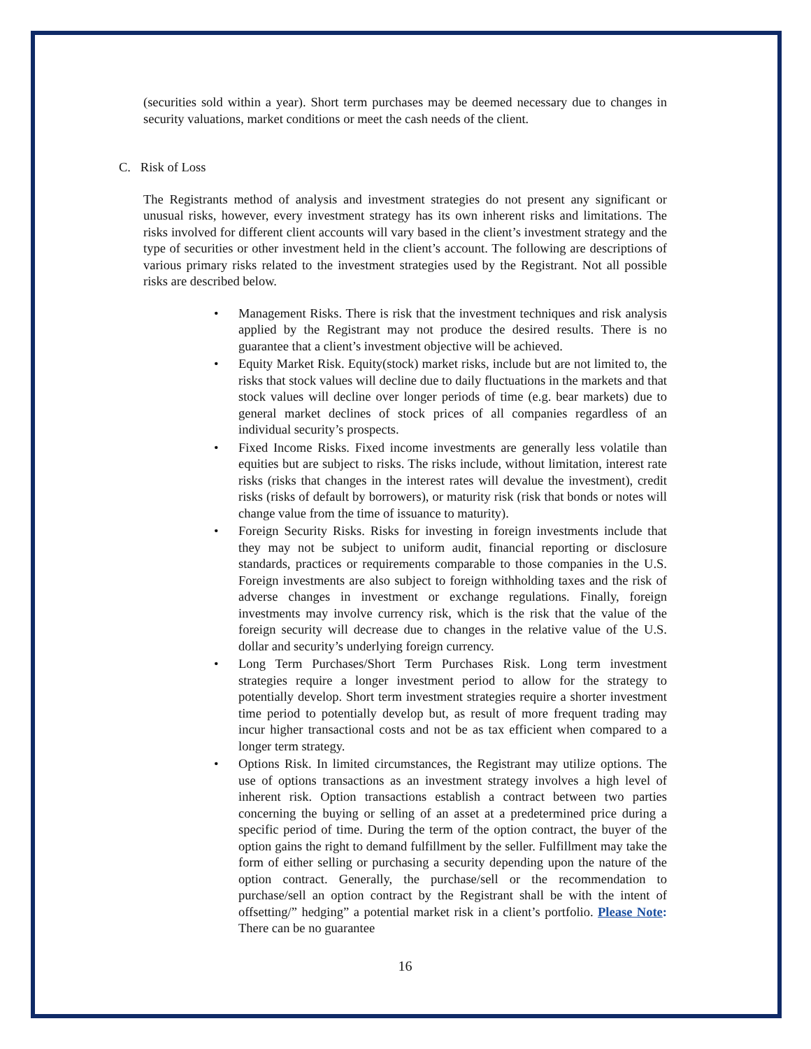(securities sold within a year). Short term purchases may be deemed necessary due to changes in security valuations, market conditions or meet the cash needs of the client.
C. Risk of Loss
The Registrants method of analysis and investment strategies do not present any significant or unusual risks, however, every investment strategy has its own inherent risks and limitations. The risks involved for different client accounts will vary based in the client’s investment strategy and the type of securities or other investment held in the client’s account. The following are descriptions of various primary risks related to the investment strategies used by the Registrant. Not all possible risks are described below.
• Management Risks. There is risk that the investment techniques and risk analysis applied by the Registrant may not produce the desired results. There is no guarantee that a client’s investment objective will be achieved.
• Equity Market Risk. Equity(stock) market risks, include but are not limited to, the risks that stock values will decline due to daily fluctuations in the markets and that stock values will decline over longer periods of time (e.g. bear markets) due to general market declines of stock prices of all companies regardless of an individual security’s prospects.
• Fixed Income Risks. Fixed income investments are generally less volatile than equities but are subject to risks. The risks include, without limitation, interest rate risks (risks that changes in the interest rates will devalue the investment), credit risks (risks of default by borrowers), or maturity risk (risk that bonds or notes will change value from the time of issuance to maturity).
• Foreign Security Risks. Risks for investing in foreign investments include that they may not be subject to uniform audit, financial reporting or disclosure standards, practices or requirements comparable to those companies in the U.S. Foreign investments are also subject to foreign withholding taxes and the risk of adverse changes in investment or exchange regulations. Finally, foreign investments may involve currency risk, which is the risk that the value of the foreign security will decrease due to changes in the relative value of the U.S. dollar and security’s underlying foreign currency.
• Long Term Purchases/Short Term Purchases Risk. Long term investment strategies require a longer investment period to allow for the strategy to potentially develop. Short term investment strategies require a shorter investment time period to potentially develop but, as result of more frequent trading may incur higher transactional costs and not be as tax efficient when compared to a longer term strategy.
• Options Risk. In limited circumstances, the Registrant may utilize options. The use of options transactions as an investment strategy involves a high level of inherent risk. Option transactions establish a contract between two parties concerning the buying or selling of an asset at a predetermined price during a specific period of time. During the term of the option contract, the buyer of the option gains the right to demand fulfillment by the seller. Fulfillment may take the form of either selling or purchasing a security depending upon the nature of the option contract. Generally, the purchase/sell or the recommendation to purchase/sell an option contract by the Registrant shall be with the intent of offsetting/” hedging” a potential market risk in a client’s portfolio. Please Note: There can be no guarantee
16